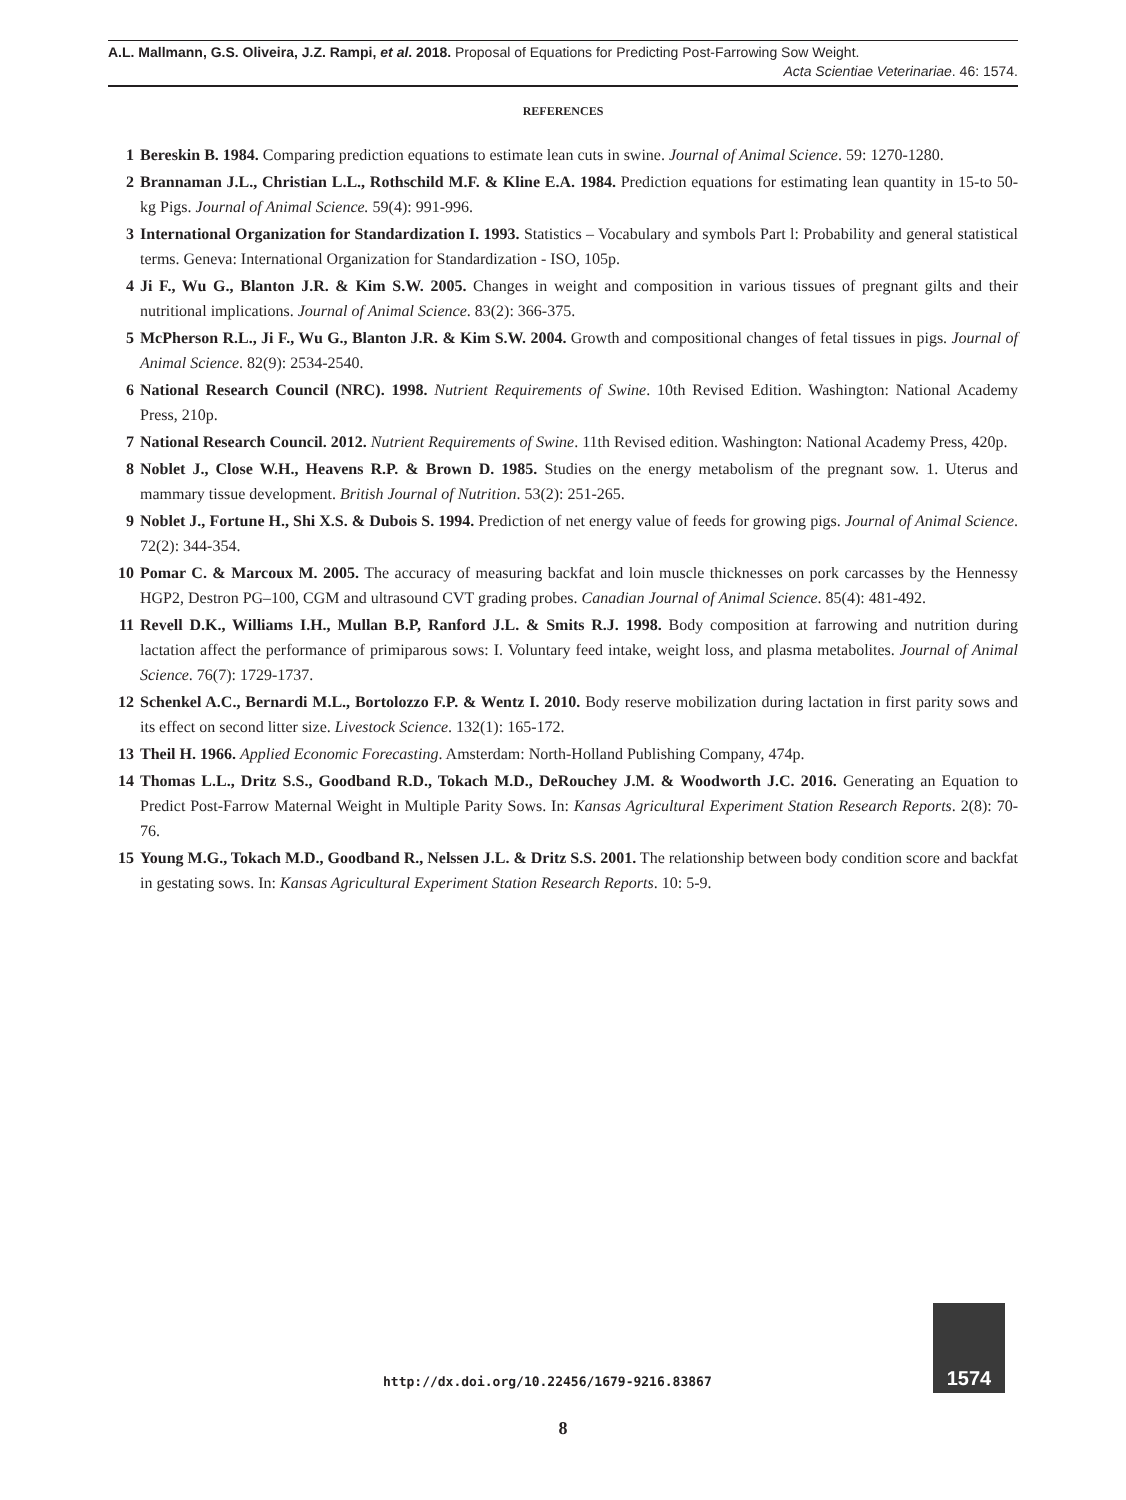A.L. Mallmann, G.S. Oliveira, J.Z. Rampi, et al. 2018. Proposal of Equations for Predicting Post-Farrowing Sow Weight.
Acta Scientiae Veterinariae. 46: 1574.
REFERENCES
1 Bereskin B. 1984. Comparing prediction equations to estimate lean cuts in swine. Journal of Animal Science. 59: 1270-1280.
2 Brannaman J.L., Christian L.L., Rothschild M.F. & Kline E.A. 1984. Prediction equations for estimating lean quantity in 15-to 50-kg Pigs. Journal of Animal Science. 59(4): 991-996.
3 International Organization for Standardization I. 1993. Statistics – Vocabulary and symbols Part l: Probability and general statistical terms. Geneva: International Organization for Standardization - ISO, 105p.
4 Ji F., Wu G., Blanton J.R. & Kim S.W. 2005. Changes in weight and composition in various tissues of pregnant gilts and their nutritional implications. Journal of Animal Science. 83(2): 366-375.
5 McPherson R.L., Ji F., Wu G., Blanton J.R. & Kim S.W. 2004. Growth and compositional changes of fetal tissues in pigs. Journal of Animal Science. 82(9): 2534-2540.
6 National Research Council (NRC). 1998. Nutrient Requirements of Swine. 10th Revised Edition. Washington: National Academy Press, 210p.
7 National Research Council. 2012. Nutrient Requirements of Swine. 11th Revised edition. Washington: National Academy Press, 420p.
8 Noblet J., Close W.H., Heavens R.P. & Brown D. 1985. Studies on the energy metabolism of the pregnant sow. 1. Uterus and mammary tissue development. British Journal of Nutrition. 53(2): 251-265.
9 Noblet J., Fortune H., Shi X.S. & Dubois S. 1994. Prediction of net energy value of feeds for growing pigs. Journal of Animal Science. 72(2): 344-354.
10 Pomar C. & Marcoux M. 2005. The accuracy of measuring backfat and loin muscle thicknesses on pork carcasses by the Hennessy HGP2, Destron PG–100, CGM and ultrasound CVT grading probes. Canadian Journal of Animal Science. 85(4): 481-492.
11 Revell D.K., Williams I.H., Mullan B.P, Ranford J.L. & Smits R.J. 1998. Body composition at farrowing and nutrition during lactation affect the performance of primiparous sows: I. Voluntary feed intake, weight loss, and plasma metabolites. Journal of Animal Science. 76(7): 1729-1737.
12 Schenkel A.C., Bernardi M.L., Bortolozzo F.P. & Wentz I. 2010. Body reserve mobilization during lactation in first parity sows and its effect on second litter size. Livestock Science. 132(1): 165-172.
13 Theil H. 1966. Applied Economic Forecasting. Amsterdam: North-Holland Publishing Company, 474p.
14 Thomas L.L., Dritz S.S., Goodband R.D., Tokach M.D., DeRouchey J.M. & Woodworth J.C. 2016. Generating an Equation to Predict Post-Farrow Maternal Weight in Multiple Parity Sows. In: Kansas Agricultural Experiment Station Research Reports. 2(8): 70-76.
15 Young M.G., Tokach M.D., Goodband R., Nelssen J.L. & Dritz S.S. 2001. The relationship between body condition score and backfat in gestating sows. In: Kansas Agricultural Experiment Station Research Reports. 10: 5-9.
http://dx.doi.org/10.22456/1679-9216.83867
1574
8